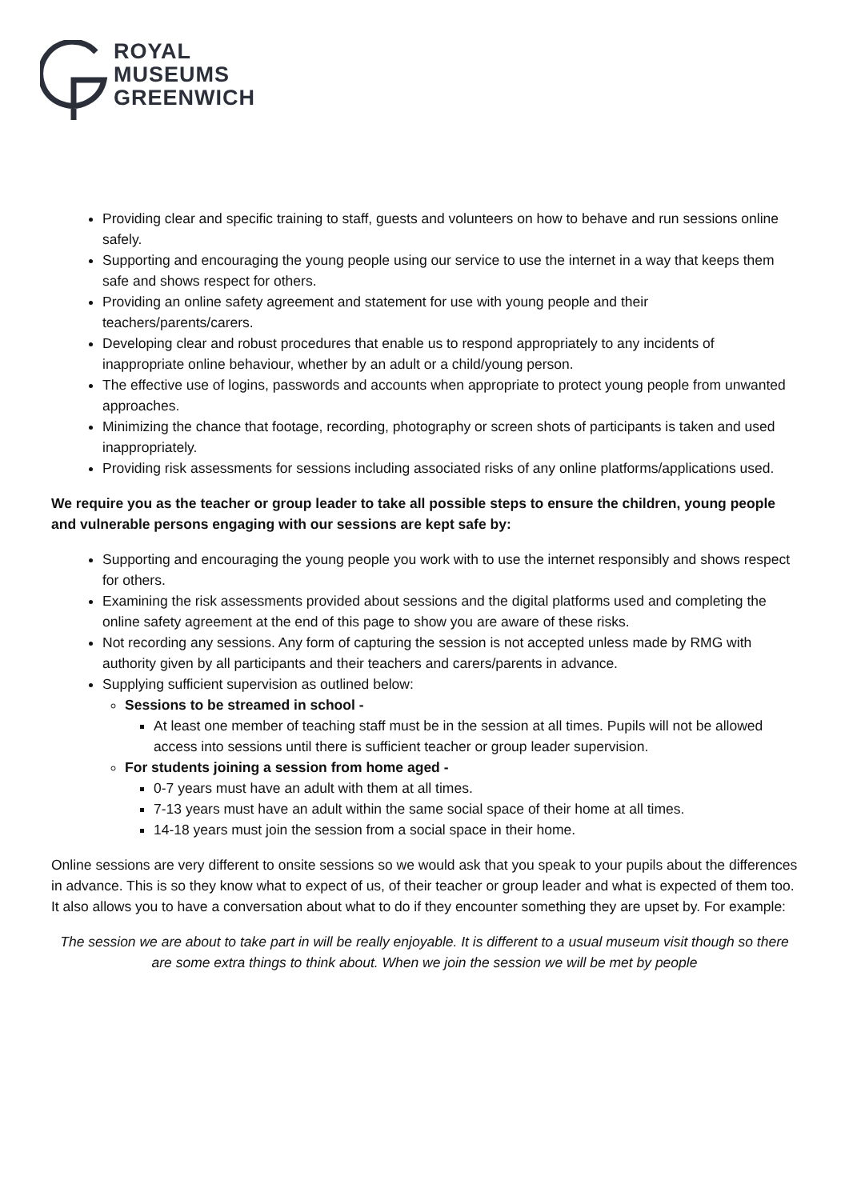ROYAL
MUSEUMS
GREENWICH
Providing clear and specific training to staff, guests and volunteers on how to behave and run sessions online safely.
Supporting and encouraging the young people using our service to use the internet in a way that keeps them safe and shows respect for others.
Providing an online safety agreement and statement for use with young people and their teachers/parents/carers.
Developing clear and robust procedures that enable us to respond appropriately to any incidents of inappropriate online behaviour, whether by an adult or a child/young person.
The effective use of logins, passwords and accounts when appropriate to protect young people from unwanted approaches.
Minimizing the chance that footage, recording, photography or screen shots of participants is taken and used inappropriately.
Providing risk assessments for sessions including associated risks of any online platforms/applications used.
We require you as the teacher or group leader to take all possible steps to ensure the children, young people and vulnerable persons engaging with our sessions are kept safe by:
Supporting and encouraging the young people you work with to use the internet responsibly and shows respect for others.
Examining the risk assessments provided about sessions and the digital platforms used and completing the online safety agreement at the end of this page to show you are aware of these risks.
Not recording any sessions. Any form of capturing the session is not accepted unless made by RMG with authority given by all participants and their teachers and carers/parents in advance.
Supplying sufficient supervision as outlined below:
Sessions to be streamed in school -
At least one member of teaching staff must be in the session at all times. Pupils will not be allowed access into sessions until there is sufficient teacher or group leader supervision.
For students joining a session from home aged -
0-7 years must have an adult with them at all times.
7-13 years must have an adult within the same social space of their home at all times.
14-18 years must join the session from a social space in their home.
Online sessions are very different to onsite sessions so we would ask that you speak to your pupils about the differences in advance. This is so they know what to expect of us, of their teacher or group leader and what is expected of them too. It also allows you to have a conversation about what to do if they encounter something they are upset by. For example:
The session we are about to take part in will be really enjoyable. It is different to a usual museum visit though so there are some extra things to think about. When we join the session we will be met by people